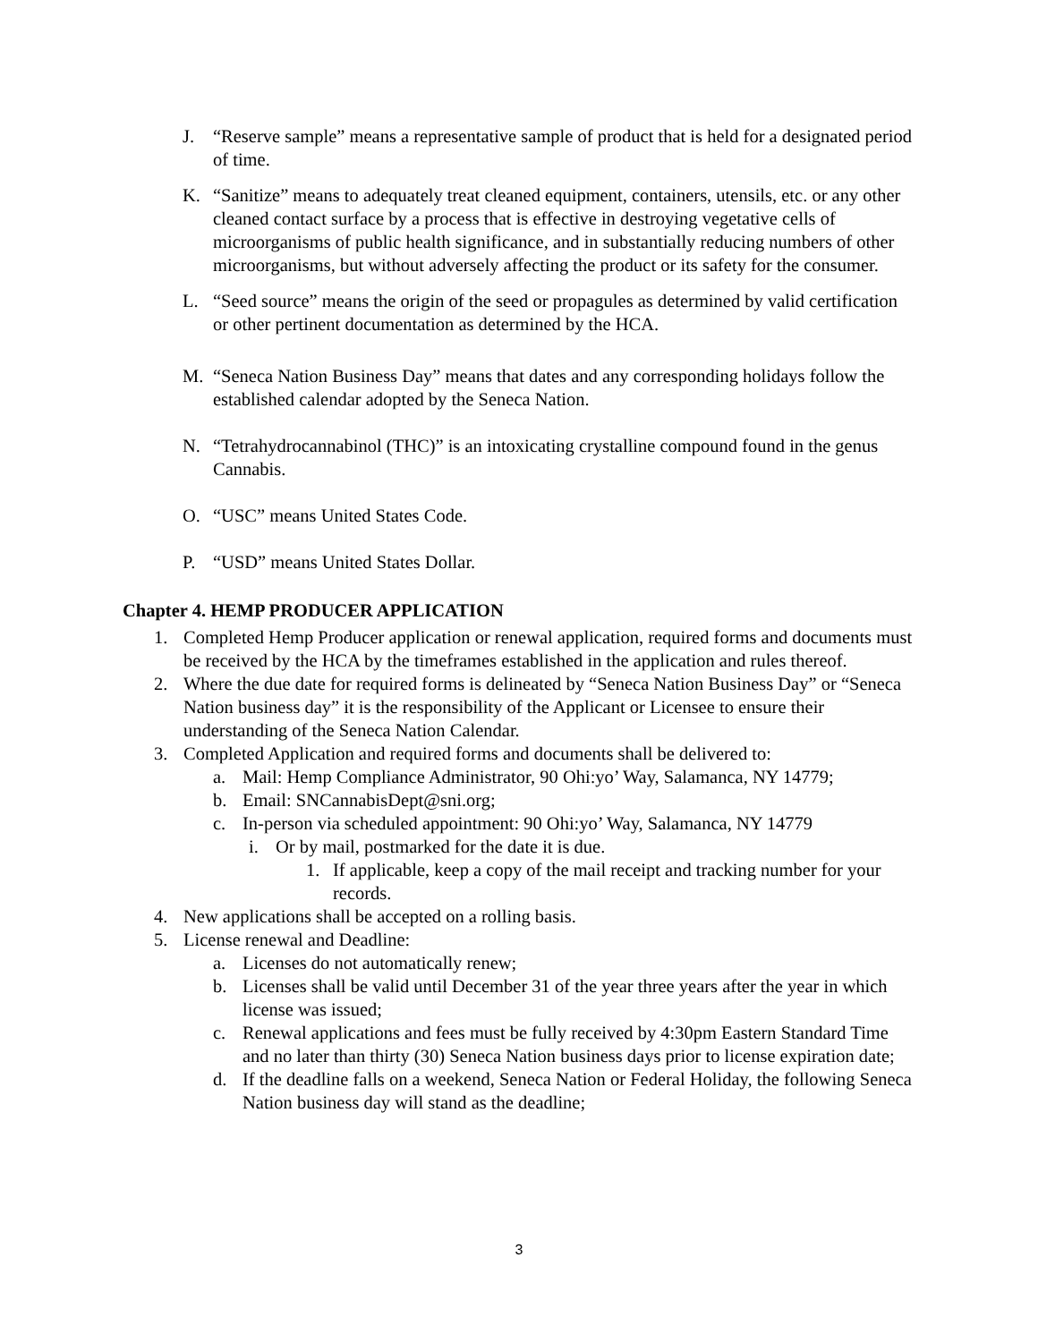J. “Reserve sample” means a representative sample of product that is held for a designated period of time.
K. “Sanitize” means to adequately treat cleaned equipment, containers, utensils, etc. or any other cleaned contact surface by a process that is effective in destroying vegetative cells of microorganisms of public health significance, and in substantially reducing numbers of other microorganisms, but without adversely affecting the product or its safety for the consumer.
L. “Seed source” means the origin of the seed or propagules as determined by valid certification or other pertinent documentation as determined by the HCA.
M. “Seneca Nation Business Day” means that dates and any corresponding holidays follow the established calendar adopted by the Seneca Nation.
N. “Tetrahydrocannabinol (THC)” is an intoxicating crystalline compound found in the genus Cannabis.
O. “USC” means United States Code.
P. “USD” means United States Dollar.
Chapter 4. HEMP PRODUCER APPLICATION
1. Completed Hemp Producer application or renewal application, required forms and documents must be received by the HCA by the timeframes established in the application and rules thereof.
2. Where the due date for required forms is delineated by “Seneca Nation Business Day” or “Seneca Nation business day” it is the responsibility of the Applicant or Licensee to ensure their understanding of the Seneca Nation Calendar.
3. Completed Application and required forms and documents shall be delivered to:
a. Mail: Hemp Compliance Administrator, 90 Ohi:yo’ Way, Salamanca, NY 14779;
b. Email: SNCannabisDept@sni.org;
c. In-person via scheduled appointment: 90 Ohi:yo’ Way, Salamanca, NY 14779
i. Or by mail, postmarked for the date it is due.
1. If applicable, keep a copy of the mail receipt and tracking number for your records.
4. New applications shall be accepted on a rolling basis.
5. License renewal and Deadline:
a. Licenses do not automatically renew;
b. Licenses shall be valid until December 31 of the year three years after the year in which license was issued;
c. Renewal applications and fees must be fully received by 4:30pm Eastern Standard Time and no later than thirty (30) Seneca Nation business days prior to license expiration date;
d. If the deadline falls on a weekend, Seneca Nation or Federal Holiday, the following Seneca Nation business day will stand as the deadline;
3